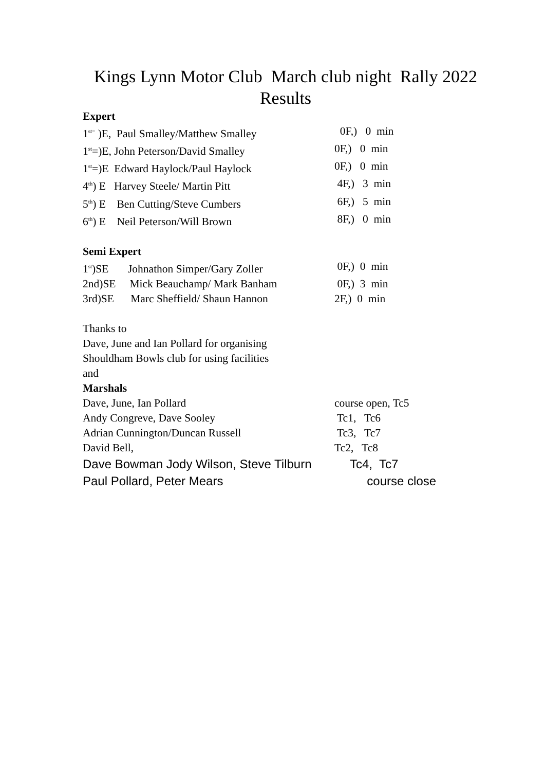Kings Lynn Motor Club March club night Rally 2022
Results
Expert
1<sup>st=</sup> )E, Paul Smalley/Matthew Smalley 0F,) 0 min
1<sup>st</sup>=)E, John Peterson/David Smalley 0F,) 0 min
1<sup>st</sup>=)E Edward Haylock/Paul Haylock 0F,) 0 min
4<sup>th</sup>) E Harvey Steele/ Martin Pitt 4F,) 3 min
5<sup>th</sup>) E Ben Cutting/Steve Cumbers 6F,) 5 min
6<sup>th</sup>) E Neil Peterson/Will Brown 8F,) 0 min
Semi Expert
1<sup>st</sup>)SE Johnathon Simper/Gary Zoller 0F,) 0 min
2nd)SE Mick Beauchamp/ Mark Banham 0F,) 3 min
3rd)SE Marc Sheffield/ Shaun Hannon 2F,) 0 min
Thanks to
Dave, June and Ian Pollard for organising
Shouldham Bowls club for using facilities
and
Marshals
Dave, June, Ian Pollard course open, Tc5
Andy Congreve, Dave Sooley Tc1, Tc6
Adrian Cunnington/Duncan Russell Tc3, Tc7
David Bell, Tc2, Tc8
Dave Bowman Jody Wilson, Steve Tilburn Tc4, Tc7
Paul Pollard, Peter Mears course close